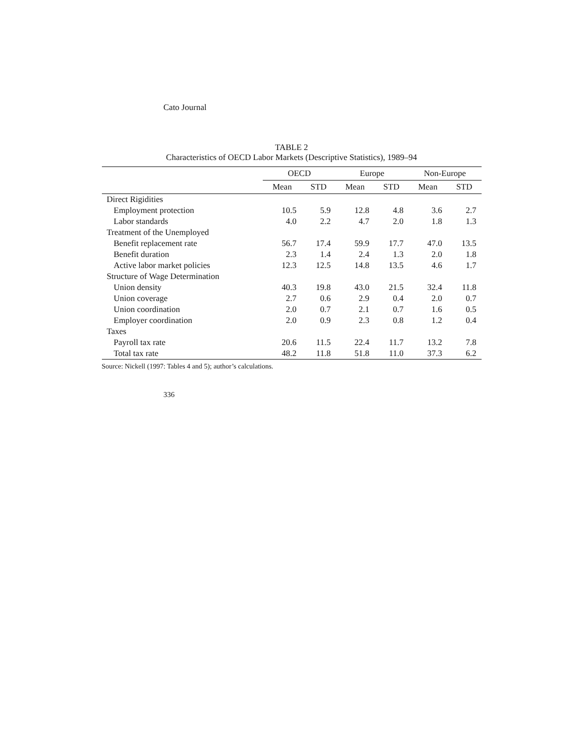Cato Journal
TABLE 2
Characteristics of OECD Labor Markets (Descriptive Statistics), 1989–94
| | OECD | | Europe | | Non-Europe | |
| --- | --- | --- | --- | --- | --- | --- |
| | Mean | STD | Mean | STD | Mean | STD |
| Direct Rigidities | | | | | | |
| Employment protection | 10.5 | 5.9 | 12.8 | 4.8 | 3.6 | 2.7 |
| Labor standards | 4.0 | 2.2 | 4.7 | 2.0 | 1.8 | 1.3 |
| Treatment of the Unemployed | | | | | | |
| Benefit replacement rate | 56.7 | 17.4 | 59.9 | 17.7 | 47.0 | 13.5 |
| Benefit duration | 2.3 | 1.4 | 2.4 | 1.3 | 2.0 | 1.8 |
| Active labor market policies | 12.3 | 12.5 | 14.8 | 13.5 | 4.6 | 1.7 |
| Structure of Wage Determination | | | | | | |
| Union density | 40.3 | 19.8 | 43.0 | 21.5 | 32.4 | 11.8 |
| Union coverage | 2.7 | 0.6 | 2.9 | 0.4 | 2.0 | 0.7 |
| Union coordination | 2.0 | 0.7 | 2.1 | 0.7 | 1.6 | 0.5 |
| Employer coordination | 2.0 | 0.9 | 2.3 | 0.8 | 1.2 | 0.4 |
| Taxes | | | | | | |
| Payroll tax rate | 20.6 | 11.5 | 22.4 | 11.7 | 13.2 | 7.8 |
| Total tax rate | 48.2 | 11.8 | 51.8 | 11.0 | 37.3 | 6.2 |
Source: Nickell (1997: Tables 4 and 5); author’s calculations.
336